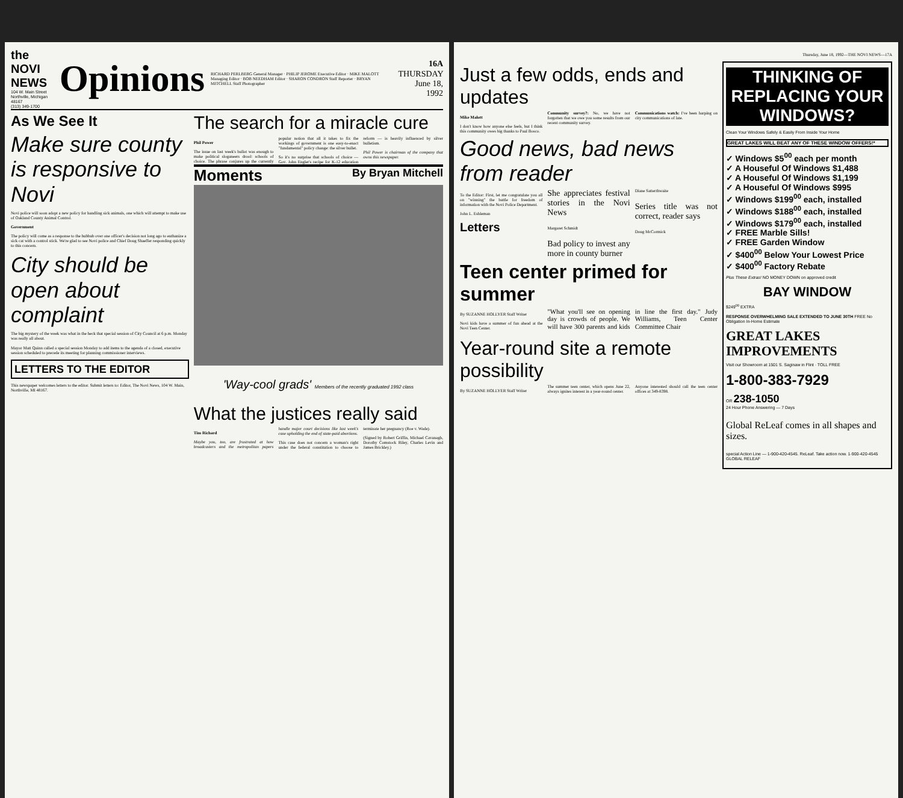the NOVI NEWS
104 W. Main Street
Northville, Michigan 48167
(313) 349-1700
Opinions
RICHARD PERLBERG General Manager · PHILIP JEROME Executive Editor · MIKE MALOTT Managing Editor · BOB NEEDHAM Editor · SHARON CONDRON Staff Reporter · BRYAN MITCHELL Staff Photographer
16A
THURSDAY June 18, 1992
As We See It
Make sure county is responsive to Novi
Novi police will soon adopt a new policy for handling sick animals, one which will attempt to make use of Oakland County Animal Control.
Government
The policy will come as a response to the hubbub over one officer's decision not long ago to euthanize a sick cat with a control stick. We're glad to see Novi police and Chief Doug Shaeffer responding quickly to this concern.
City should be open about complaint
The big mystery of the week was what in the heck that special session of City Council at 6 p.m. Monday was really all about.
Mayor Matt Quinn called a special session Monday to add items to the agenda of a closed, executive session scheduled to precede its meeting for planning commissioner interviews.
LETTERS TO THE EDITOR
This newspaper welcomes letters to the editor. Submit letters to: Editor, The Novi News, 104 W. Main, Northville, MI 48167.
The search for a miracle cure
Phil Power
The issue on last week's ballot was enough to make political sloganeers drool: schools of choice. The phrase conjures up the currently popular notion that all it takes to fix the workings of government is one easy-to-enact "fundamental" policy change: the silver bullet.
So it's no surprise that schools of choice — Gov. John Engler's recipe for K-12 education reform — is heavily influenced by silver bulletism.
Phil Power is chairman of the company that owns this newspaper.
Moments By Bryan Mitchell
'Way-cool grads' Members of the recently graduated 1992 class
What the justices really said
Tim Richard
Maybe you, too, are frustrated at how broadcasters and the metropolitan papers handle major court decisions like last week's case upholding the end of state-paid abortions.
This case does not concern a woman's right under the federal constitution to choose to terminate her pregnancy (Roe v. Wade).
(Signed by Robert Griffin, Michael Cavanagh, Dorothy Comstock Riley, Charles Levin and James Brickley.)
Thursday, June 18, 1992—THE NOVI NEWS—17A
Just a few odds, ends and updates
Mike Malott
I don't know how anyone else feels, but I think this community owes big thanks to Paul Bosco.
Community survey?: No, we have not forgotten that we owe you some results from our recent community survey.
Communications watch: I've been harping on city communications of late.
Good news, bad news from reader
To the Editor: First, let me congratulate you all on "winning" the battle for freedom of information with the Novi Police Department.
John L. Eshleman
Letters
She appreciates festival stories in the Novi News
Margaret Schmidt
Bad policy to invest any more in county burner
Diane Satterthwaite
Series title was not correct, reader says
Doug McCormick
Teen center primed for summer
By SUZANNE HOLLYER Staff Writer
Novi kids have a summer of fun ahead at the Novi Teen Center.
"What you'll see on opening day is crowds of people. We will have 300 parents and kids in line the first day." Judy Williams, Teen Center Committee Chair
Year-round site a remote possibility
By SUZANNE HOLLYER Staff Writer
The summer teen center, which opens June 22, always ignites interest in a year-round center.
Anyone interested should call the teen center offices at 349-8398.
THINKING OF REPLACING YOUR WINDOWS?
Clean Your Windows Safely & Easily From Inside Your Home
GREAT LAKES WILL BEAT ANY OF THESE WINDOW OFFERS!*
✓ Windows $5<sup>00</sup> each per month
✓ A Houseful Of Windows $1,488
✓ A Houseful Of Windows $1,199
✓ A Houseful Of Windows $995
✓ Windows $199<sup>00</sup> each, installed
✓ Windows $188<sup>00</sup> each, installed
✓ Windows $179<sup>00</sup> each, installed
✓ FREE Marble Sills!
✓ FREE Garden Window
✓ $400<sup>00</sup> Below Your Lowest Price
✓ $400<sup>00</sup> Factory Rebate
Plus These Extras! NO MONEY DOWN on approved credit
BAY WINDOW
$249<sup>00</sup> EXTRA
RESPONSE OVERWHELMING SALE EXTENDED TO JUNE 30TH FREE No Obligation In-Home Estimate
GREAT LAKES IMPROVEMENTS
Visit our Showroom at 1501 S. Saginaw in Flint · TOLL FREE
1-800-383-7929
OR 238-1050
24 Hour Phone Answering — 7 Days
Global ReLeaf comes in all shapes and sizes.
special Action Line — 1-900-420-4545. ReLeaf. Take action now. 1-900-420-4545 GLOBAL RELEAF